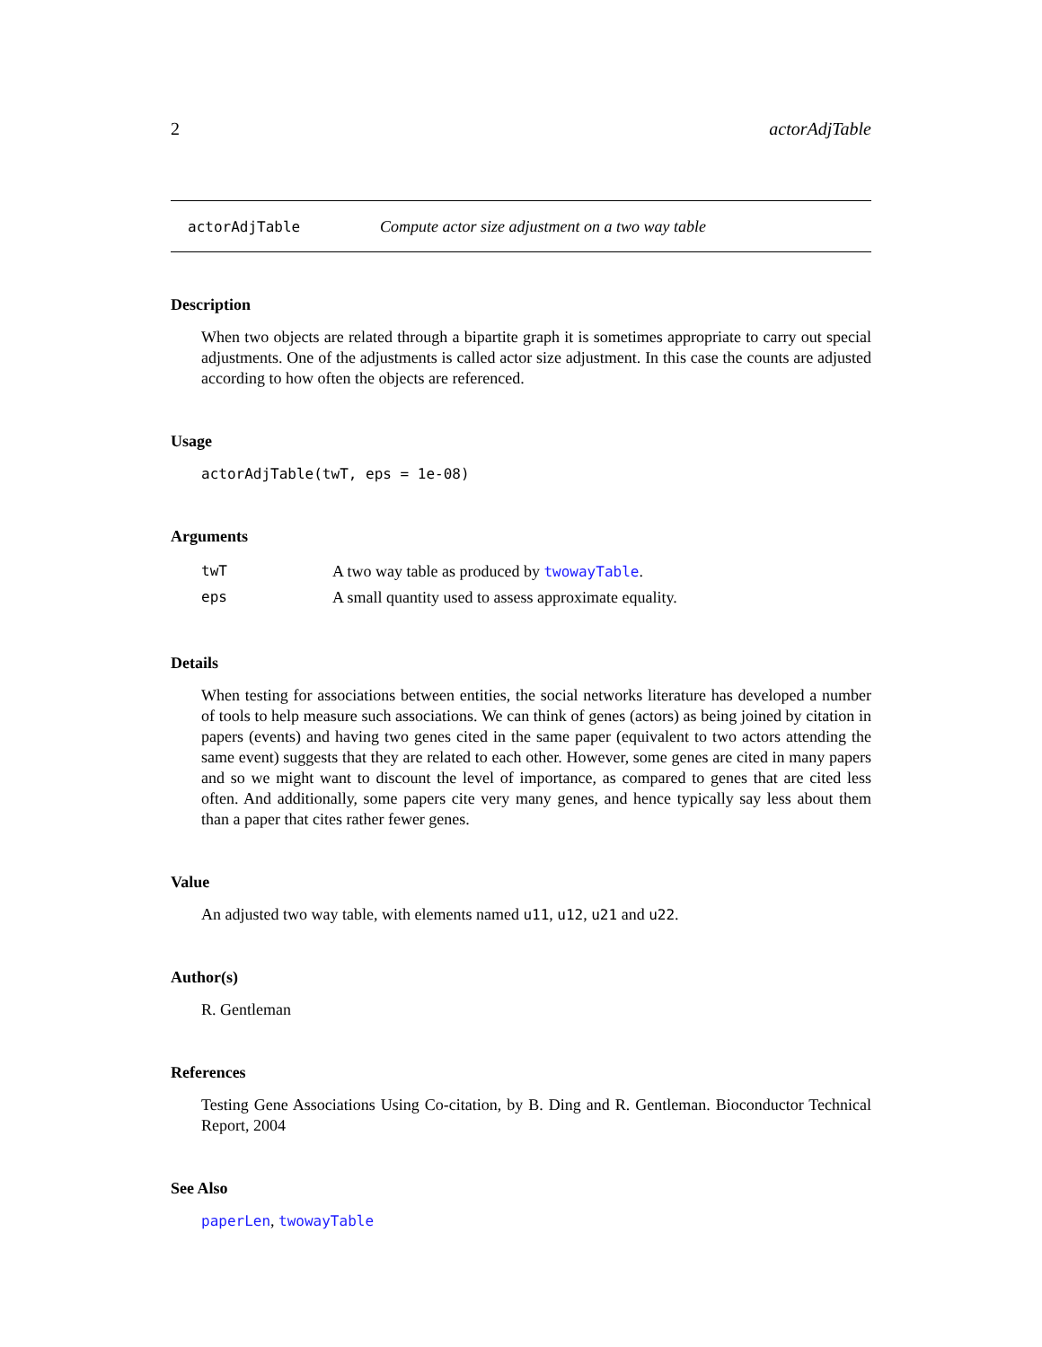2 actorAdjTable
actorAdjTable Compute actor size adjustment on a two way table
Description
When two objects are related through a bipartite graph it is sometimes appropriate to carry out special adjustments. One of the adjustments is called actor size adjustment. In this case the counts are adjusted according to how often the objects are referenced.
Usage
actorAdjTable(twT, eps = 1e-08)
Arguments
| twT | A two way table as produced by twowayTable . |
| eps | A small quantity used to assess approximate equality. |
Details
When testing for associations between entities, the social networks literature has developed a number of tools to help measure such associations. We can think of genes (actors) as being joined by citation in papers (events) and having two genes cited in the same paper (equivalent to two actors attending the same event) suggests that they are related to each other. However, some genes are cited in many papers and so we might want to discount the level of importance, as compared to genes that are cited less often. And additionally, some papers cite very many genes, and hence typically say less about them than a paper that cites rather fewer genes.
Value
An adjusted two way table, with elements named u11, u12, u21 and u22.
Author(s)
R. Gentleman
References
Testing Gene Associations Using Co-citation, by B. Ding and R. Gentleman. Bioconductor Technical Report, 2004
See Also
paperLen, twowayTable